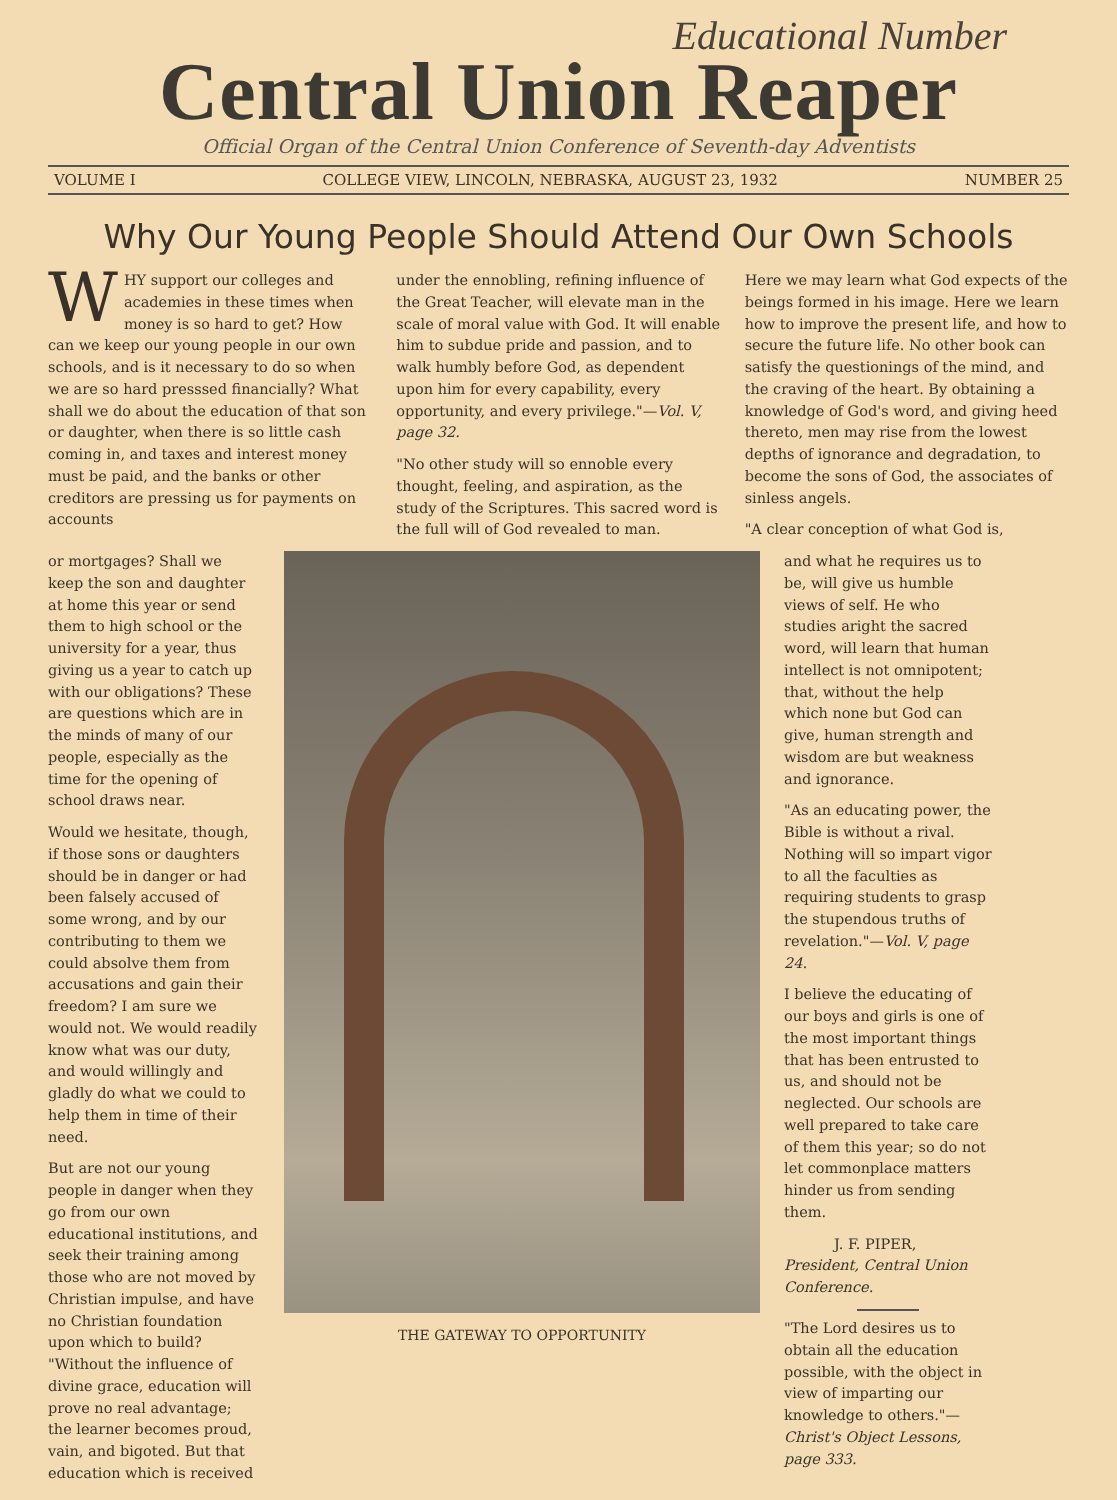Educational Number
Central Union Reaper
Official Organ of the Central Union Conference of Seventh-day Adventists
VOLUME I COLLEGE VIEW, LINCOLN, NEBRASKA, AUGUST 23, 1932 NUMBER 25
Why Our Young People Should Attend Our Own Schools
WHY support our colleges and academies in these times when money is so hard to get? How can we keep our young people in our own schools, and is it necessary to do so when we are so hard presssed financially? What shall we do about the education of that son or daughter, when there is so little cash coming in, and taxes and interest money must be paid, and the banks or other creditors are pressing us for payments on accounts
under the ennobling, refining influence of the Great Teacher, will elevate man in the scale of moral value with God. It will enable him to subdue pride and passion, and to walk humbly before God, as dependent upon him for every capability, every opportunity, and every privilege."—Vol. V, page 32.
"No other study will so ennoble every thought, feeling, and aspiration, as the study of the Scriptures. This sacred word is the full will of God revealed to man.
Here we may learn what God expects of the beings formed in his image. Here we learn how to improve the present life, and how to secure the future life. No other book can satisfy the questionings of the mind, and the craving of the heart. By obtaining a knowledge of God's word, and giving heed thereto, men may rise from the lowest depths of ignorance and degradation, to become the sons of God, the associates of sinless angels.
"A clear conception of what God is,
or mortgages? Shall we keep the son and daughter at home this year or send them to high school or the university for a year, thus giving us a year to catch up with our obligations? These are questions which are in the minds of many of our people, especially as the time for the opening of school draws near.
Would we hesitate, though, if those sons or daughters should be in danger or had been falsely accused of some wrong, and by our contributing to them we could absolve them from accusations and gain their freedom? I am sure we would not. We would readily know what was our duty, and would willingly and gladly do what we could to help them in time of their need.
But are not our young people in danger when they go from our own educational institutions, and seek their training among those who are not moved by Christian impulse, and have no Christian foundation upon which to build? "Without the influence of divine grace, education will prove no real advantage; the learner becomes proud, vain, and bigoted. But that education which is received
THE GATEWAY TO OPPORTUNITY
and what he requires us to be, will give us humble views of self. He who studies aright the sacred word, will learn that human intellect is not omnipotent; that, without the help which none but God can give, human strength and wisdom are but weakness and ignorance.
"As an educating power, the Bible is without a rival. Nothing will so impart vigor to all the faculties as requiring students to grasp the stupendous truths of revelation."—Vol. V, page 24.
I believe the educating of our boys and girls is one of the most important things that has been entrusted to us, and should not be neglected. Our schools are well prepared to take care of them this year; so do not let commonplace matters hinder us from sending them.
J. F. PIPER,
President, Central Union Conference.
"The Lord desires us to obtain all the education possible, with the object in view of imparting our knowledge to others."—Christ's Object Lessons, page 333.